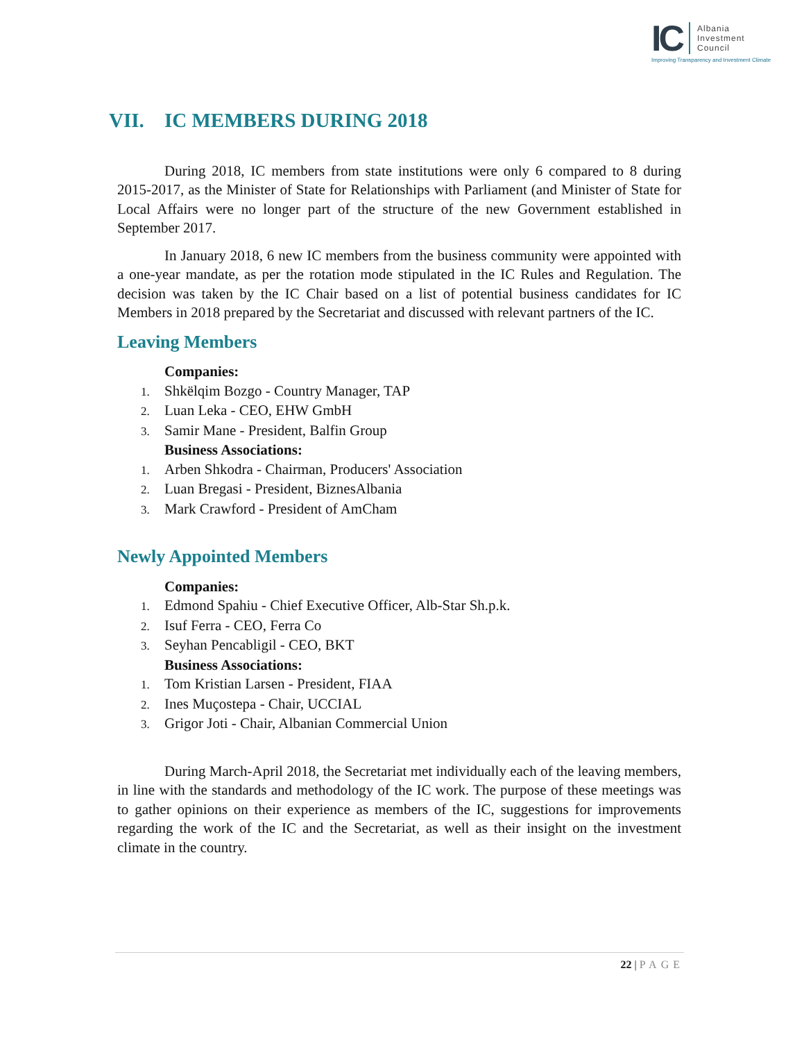IC
Albania
Investment
Council
Improving Transparency and Investment Climate
VII. IC MEMBERS DURING 2018
During 2018, IC members from state institutions were only 6 compared to 8 during 2015-2017, as the Minister of State for Relationships with Parliament (and Minister of State for Local Affairs were no longer part of the structure of the new Government established in September 2017.
In January 2018, 6 new IC members from the business community were appointed with a one-year mandate, as per the rotation mode stipulated in the IC Rules and Regulation. The decision was taken by the IC Chair based on a list of potential business candidates for IC Members in 2018 prepared by the Secretariat and discussed with relevant partners of the IC.
Leaving Members
Companies:
1. Shkëlqim Bozgo - Country Manager, TAP
2. Luan Leka - CEO, EHW GmbH
3. Samir Mane - President, Balfin Group
Business Associations:
1. Arben Shkodra - Chairman, Producers' Association
2. Luan Bregasi - President, BiznesAlbania
3. Mark Crawford - President of AmCham
Newly Appointed Members
Companies:
1. Edmond Spahiu - Chief Executive Officer, Alb-Star Sh.p.k.
2. Isuf Ferra - CEO, Ferra Co
3. Seyhan Pencabligil - CEO, BKT
Business Associations:
1. Tom Kristian Larsen - President, FIAA
2. Ines Muçostepa - Chair, UCCIAL
3. Grigor Joti - Chair, Albanian Commercial Union
During March-April 2018, the Secretariat met individually each of the leaving members, in line with the standards and methodology of the IC work. The purpose of these meetings was to gather opinions on their experience as members of the IC, suggestions for improvements regarding the work of the IC and the Secretariat, as well as their insight on the investment climate in the country.
22 | PAGE